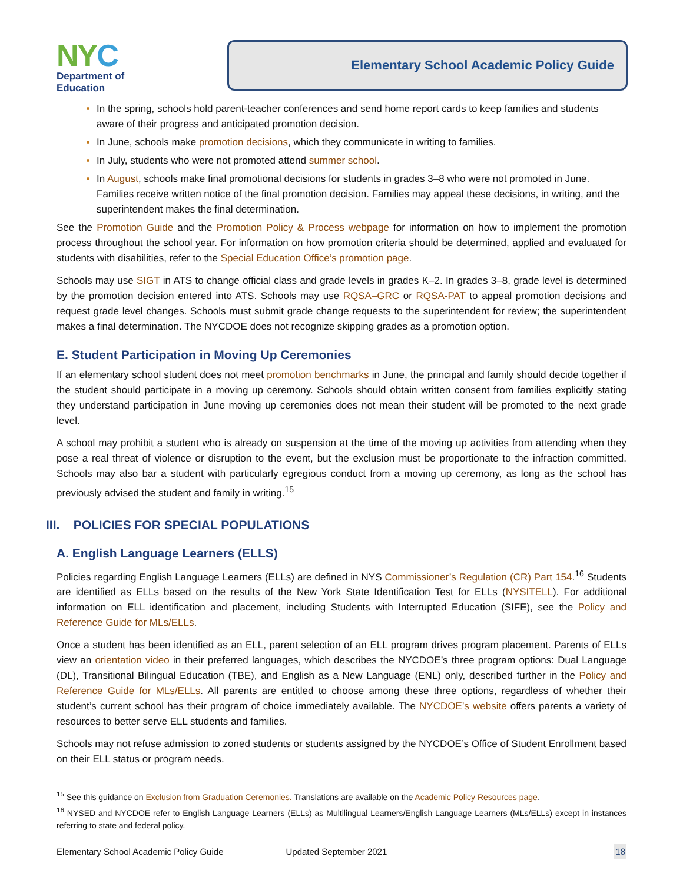NYC
Department of
Education
Elementary School Academic Policy Guide
In the spring, schools hold parent-teacher conferences and send home report cards to keep families and students aware of their progress and anticipated promotion decision.
In June, schools make promotion decisions, which they communicate in writing to families.
In July, students who were not promoted attend summer school.
In August, schools make final promotional decisions for students in grades 3–8 who were not promoted in June. Families receive written notice of the final promotion decision. Families may appeal these decisions, in writing, and the superintendent makes the final determination.
See the Promotion Guide and the Promotion Policy & Process webpage for information on how to implement the promotion process throughout the school year. For information on how promotion criteria should be determined, applied and evaluated for students with disabilities, refer to the Special Education Office’s promotion page.
Schools may use SIGT in ATS to change official class and grade levels in grades K–2. In grades 3–8, grade level is determined by the promotion decision entered into ATS. Schools may use RQSA–GRC or RQSA-PAT to appeal promotion decisions and request grade level changes. Schools must submit grade change requests to the superintendent for review; the superintendent makes a final determination. The NYCDOE does not recognize skipping grades as a promotion option.
E. Student Participation in Moving Up Ceremonies
If an elementary school student does not meet promotion benchmarks in June, the principal and family should decide together if the student should participate in a moving up ceremony. Schools should obtain written consent from families explicitly stating they understand participation in June moving up ceremonies does not mean their student will be promoted to the next grade level.
A school may prohibit a student who is already on suspension at the time of the moving up activities from attending when they pose a real threat of violence or disruption to the event, but the exclusion must be proportionate to the infraction committed. Schools may also bar a student with particularly egregious conduct from a moving up ceremony, as long as the school has previously advised the student and family in writing.<sup>15</sup>
III. POLICIES FOR SPECIAL POPULATIONS
A. English Language Learners (ELLS)
Policies regarding English Language Learners (ELLs) are defined in NYS Commissioner’s Regulation (CR) Part 154.<sup>16</sup> Students are identified as ELLs based on the results of the New York State Identification Test for ELLs (NYSITELL). For additional information on ELL identification and placement, including Students with Interrupted Education (SIFE), see the Policy and Reference Guide for MLs/ELLs.
Once a student has been identified as an ELL, parent selection of an ELL program drives program placement. Parents of ELLs view an orientation video in their preferred languages, which describes the NYCDOE’s three program options: Dual Language (DL), Transitional Bilingual Education (TBE), and English as a New Language (ENL) only, described further in the Policy and Reference Guide for MLs/ELLs. All parents are entitled to choose among these three options, regardless of whether their student’s current school has their program of choice immediately available. The NYCDOE’s website offers parents a variety of resources to better serve ELL students and families.
Schools may not refuse admission to zoned students or students assigned by the NYCDOE’s Office of Student Enrollment based on their ELL status or program needs.
<sup>15</sup> See this guidance on Exclusion from Graduation Ceremonies. Translations are available on the Academic Policy Resources page.
<sup>16</sup> NYSED and NYCDOE refer to English Language Learners (ELLs) as Multilingual Learners/English Language Learners (MLs/ELLs) except in instances referring to state and federal policy.
Elementary School Academic Policy Guide Updated September 2021 18